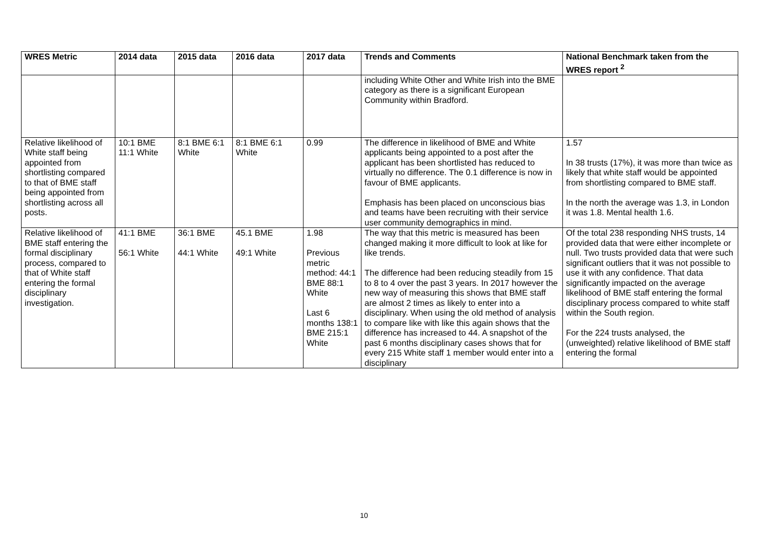| WRES Metric | 2014 data | 2015 data | 2016 data | 2017 data | Trends and Comments | National Benchmark taken from the WRES report <sup>2</sup> |
| --- | --- | --- | --- | --- | --- | --- |
| | | | | | including White Other and White Irish into the BME category as there is a significant European Community within Bradford. | |
| Relative likelihood of White staff being appointed from shortlisting compared to that of BME staff being appointed from shortlisting across all posts. | 10:1 BME 11:1 White | 8:1 BME 6:1 White | 8:1 BME 6:1 White | 0.99 | The difference in likelihood of BME and White applicants being appointed to a post after the applicant has been shortlisted has reduced to virtually no difference. The 0.1 difference is now in favour of BME applicants. Emphasis has been placed on unconscious bias and teams have been recruiting with their service user community demographics in mind. | 1.57 In 38 trusts (17%), it was more than twice as likely that white staff would be appointed from shortlisting compared to BME staff. In the north the average was 1.3, in London it was 1.8. Mental health 1.6. |
| Relative likelihood of BME staff entering the formal disciplinary process, compared to that of White staff entering the formal disciplinary investigation. | 41:1 BME 56:1 White | 36:1 BME 44:1 White | 45.1 BME 49:1 White | 1.98 Previous metric method: 44:1 BME 88:1 White Last 6 months 138:1 BME 215:1 White | The way that this metric is measured has been changed making it more difficult to look at like for like trends. The difference had been reducing steadily from 15 to 8 to 4 over the past 3 years. In 2017 however the new way of measuring this shows that BME staff are almost 2 times as likely to enter into a disciplinary. When using the old method of analysis to compare like with like this again shows that the difference has increased to 44. A snapshot of the past 6 months disciplinary cases shows that for every 215 White staff 1 member would enter into a disciplinary | Of the total 238 responding NHS trusts, 14 provided data that were either incomplete or null. Two trusts provided data that were such significant outliers that it was not possible to use it with any confidence. That data significantly impacted on the average likelihood of BME staff entering the formal disciplinary process compared to white staff within the South region. For the 224 trusts analysed, the (unweighted) relative likelihood of BME staff entering the formal |
10